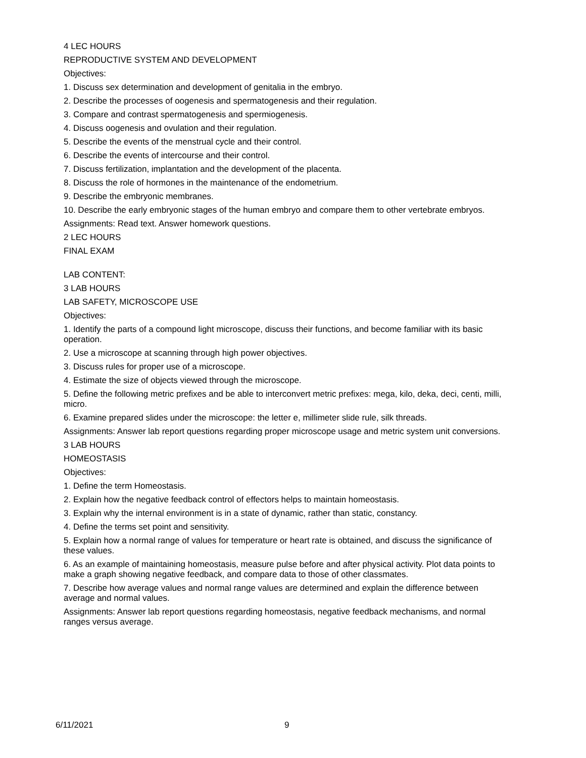4 LEC HOURS
REPRODUCTIVE SYSTEM AND DEVELOPMENT
Objectives:
1. Discuss sex determination and development of genitalia in the embryo.
2. Describe the processes of oogenesis and spermatogenesis and their regulation.
3. Compare and contrast spermatogenesis and spermiogenesis.
4. Discuss oogenesis and ovulation and their regulation.
5. Describe the events of the menstrual cycle and their control.
6. Describe the events of intercourse and their control.
7. Discuss fertilization, implantation and the development of the placenta.
8. Discuss the role of hormones in the maintenance of the endometrium.
9. Describe the embryonic membranes.
10. Describe the early embryonic stages of the human embryo and compare them to other vertebrate embryos.
Assignments: Read text. Answer homework questions.
2 LEC HOURS
FINAL EXAM
LAB CONTENT:
3 LAB HOURS
LAB SAFETY, MICROSCOPE USE
Objectives:
1. Identify the parts of a compound light microscope, discuss their functions, and become familiar with its basic operation.
2. Use a microscope at scanning through high power objectives.
3. Discuss rules for proper use of a microscope.
4. Estimate the size of objects viewed through the microscope.
5. Define the following metric prefixes and be able to interconvert metric prefixes: mega, kilo, deka, deci, centi, milli, micro.
6. Examine prepared slides under the microscope: the letter e, millimeter slide rule, silk threads.
Assignments: Answer lab report questions regarding proper microscope usage and metric system unit conversions.
3 LAB HOURS
HOMEOSTASIS
Objectives:
1. Define the term Homeostasis.
2. Explain how the negative feedback control of effectors helps to maintain homeostasis.
3. Explain why the internal environment is in a state of dynamic, rather than static, constancy.
4. Define the terms set point and sensitivity.
5. Explain how a normal range of values for temperature or heart rate is obtained, and discuss the significance of these values.
6. As an example of maintaining homeostasis, measure pulse before and after physical activity. Plot data points to make a graph showing negative feedback, and compare data to those of other classmates.
7. Describe how average values and normal range values are determined and explain the difference between average and normal values.
Assignments: Answer lab report questions regarding homeostasis, negative feedback mechanisms, and normal ranges versus average.
6/11/2021 9